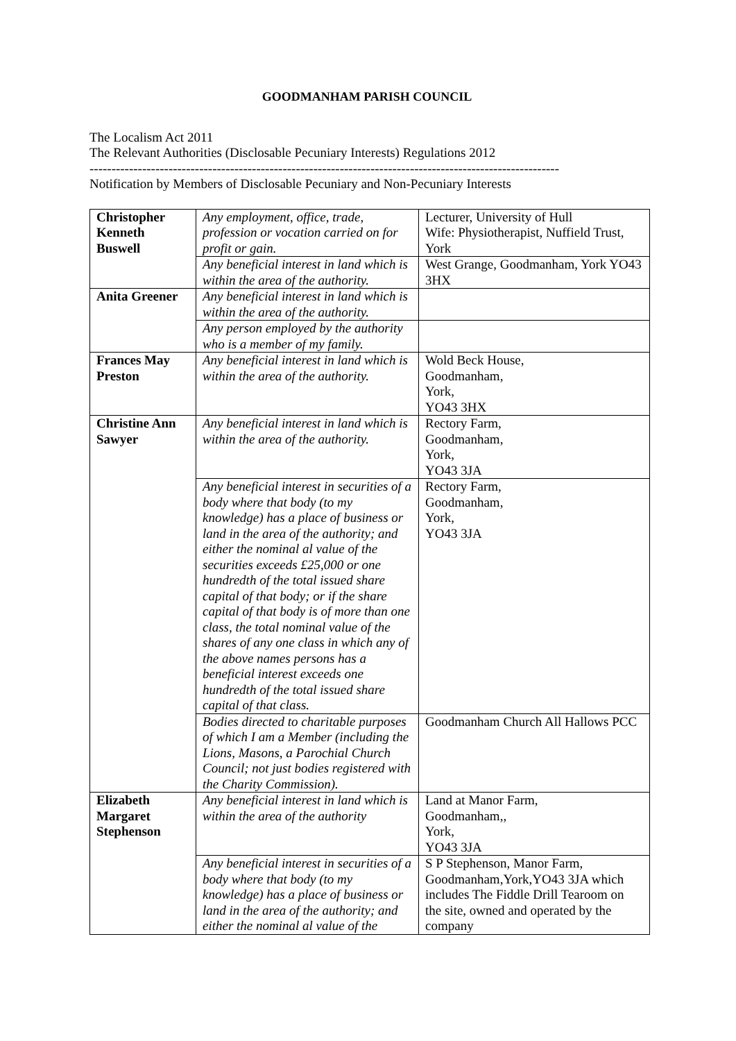GOODMANHAM PARISH COUNCIL
The Localism Act 2011
The Relevant Authorities (Disclosable Pecuniary Interests) Regulations 2012
-----------------------------------------------------------------------------------------------------------
Notification by Members of Disclosable Pecuniary and Non-Pecuniary Interests
| Christopher Kenneth Buswell | Any employment, office, trade, profession or vocation carried on for profit or gain. | Lecturer, University of Hull Wife: Physiotherapist, Nuffield Trust, York |
| | Any beneficial interest in land which is within the area of the authority. | West Grange, Goodmanham, York YO43 3HX |
| Anita Greener | Any beneficial interest in land which is within the area of the authority. | |
| | Any person employed by the authority who is a member of my family. | |
| Frances May Preston | Any beneficial interest in land which is within the area of the authority. | Wold Beck House, Goodmanham, York, YO43 3HX |
| Christine Ann Sawyer | Any beneficial interest in land which is within the area of the authority. | Rectory Farm, Goodmanham, York, YO43 3JA |
| | Any beneficial interest in securities of a body where that body (to my knowledge) has a place of business or land in the area of the authority; and either the nominal al value of the securities exceeds £25,000 or one hundredth of the total issued share capital of that body; or if the share capital of that body is of more than one class, the total nominal value of the shares of any one class in which any of the above names persons has a beneficial interest exceeds one hundredth of the total issued share capital of that class. | Rectory Farm, Goodmanham, York, YO43 3JA |
| | Bodies directed to charitable purposes of which I am a Member (including the Lions, Masons, a Parochial Church Council; not just bodies registered with the Charity Commission). | Goodmanham Church All Hallows PCC |
| Elizabeth Margaret Stephenson | Any beneficial interest in land which is within the area of the authority | Land at Manor Farm, Goodmanham,, York, YO43 3JA |
| | Any beneficial interest in securities of a body where that body (to my knowledge) has a place of business or land in the area of the authority; and either the nominal al value of the | S P Stephenson, Manor Farm, Goodmanham,York,YO43 3JA which includes The Fiddle Drill Tearoom on the site, owned and operated by the company |